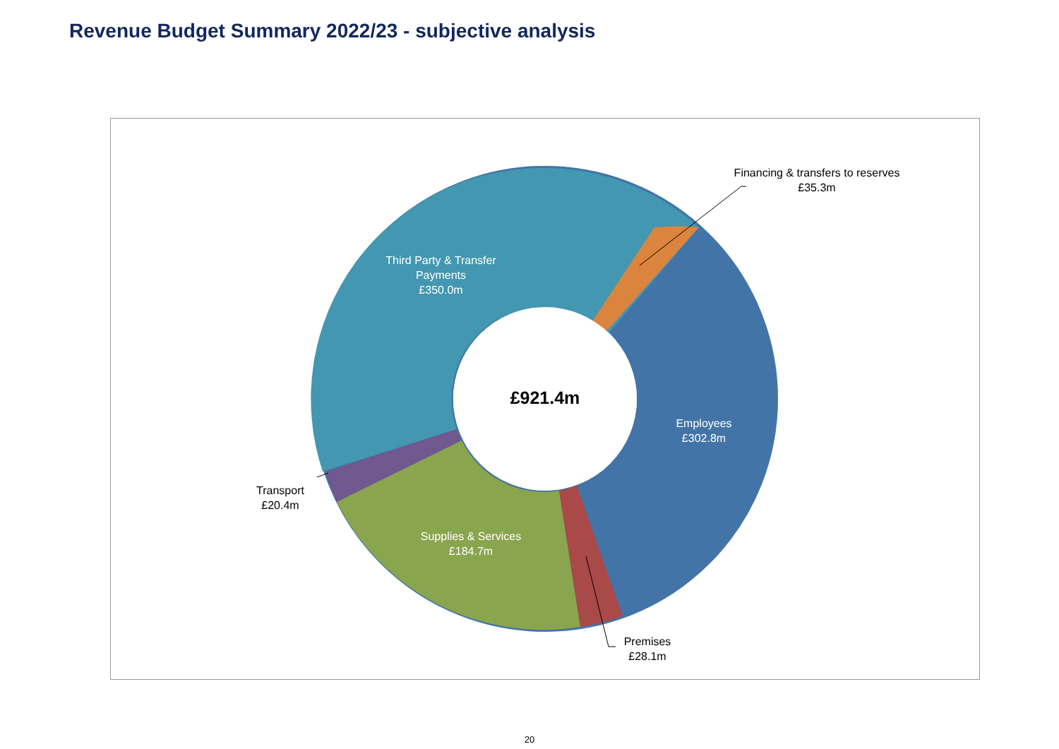Revenue Budget Summary 2022/23 - subjective analysis
Financing & transfers to reserves
£35.3m
Third Party & Transfer Payments
£350.0m
£921.4m
Employees
£302.8m
Transport
£20.4m
Supplies & Services
£184.7m
Premises
£28.1m
20